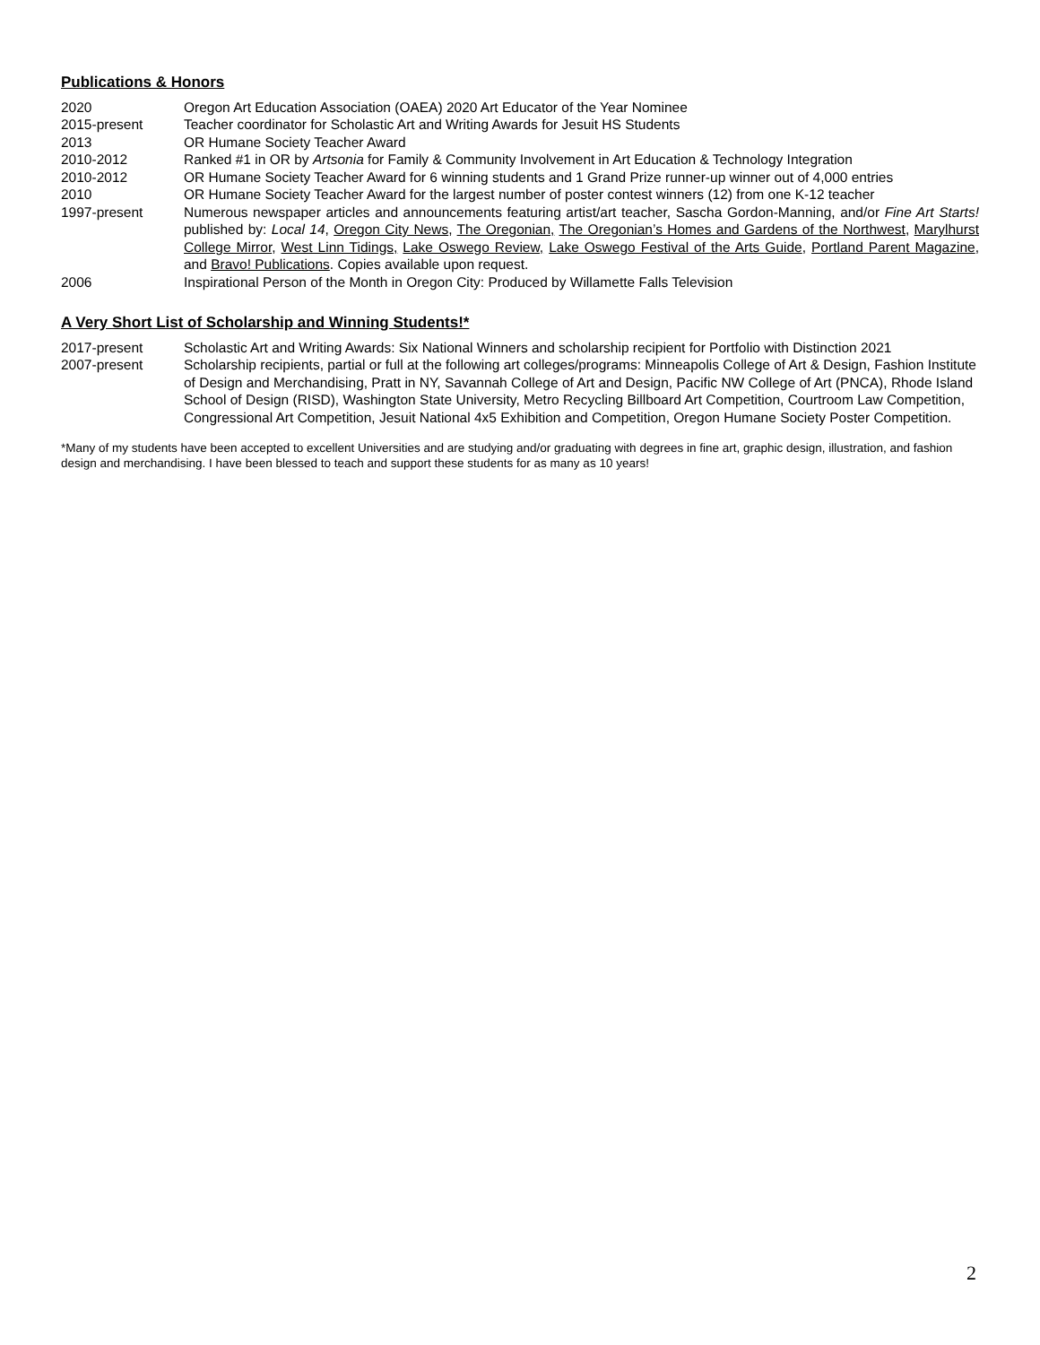Publications & Honors
2020 Oregon Art Education Association (OAEA) 2020 Art Educator of the Year Nominee
2015-present Teacher coordinator for Scholastic Art and Writing Awards for Jesuit HS Students
2013 OR Humane Society Teacher Award
2010-2012 Ranked #1 in OR by Artsonia for Family & Community Involvement in Art Education & Technology Integration
2010-2012 OR Humane Society Teacher Award for 6 winning students and 1 Grand Prize runner-up winner out of 4,000 entries
2010 OR Humane Society Teacher Award for the largest number of poster contest winners (12) from one K-12 teacher
1997-present Numerous newspaper articles and announcements featuring artist/art teacher, Sascha Gordon-Manning, and/or Fine Art Starts! published by: Local 14, Oregon City News, The Oregonian, The Oregonian’s Homes and Gardens of the Northwest, Marylhurst College Mirror, West Linn Tidings, Lake Oswego Review, Lake Oswego Festival of the Arts Guide, Portland Parent Magazine, and Bravo! Publications. Copies available upon request.
2006 Inspirational Person of the Month in Oregon City: Produced by Willamette Falls Television
A Very Short List of Scholarship and Winning Students!*
2017-present Scholastic Art and Writing Awards: Six National Winners and scholarship recipient for Portfolio with Distinction 2021
2007-present Scholarship recipients, partial or full at the following art colleges/programs: Minneapolis College of Art & Design, Fashion Institute of Design and Merchandising, Pratt in NY, Savannah College of Art and Design, Pacific NW College of Art (PNCA), Rhode Island School of Design (RISD), Washington State University, Metro Recycling Billboard Art Competition, Courtroom Law Competition, Congressional Art Competition, Jesuit National 4x5 Exhibition and Competition, Oregon Humane Society Poster Competition.
*Many of my students have been accepted to excellent Universities and are studying and/or graduating with degrees in fine art, graphic design, illustration, and fashion design and merchandising. I have been blessed to teach and support these students for as many as 10 years!
2